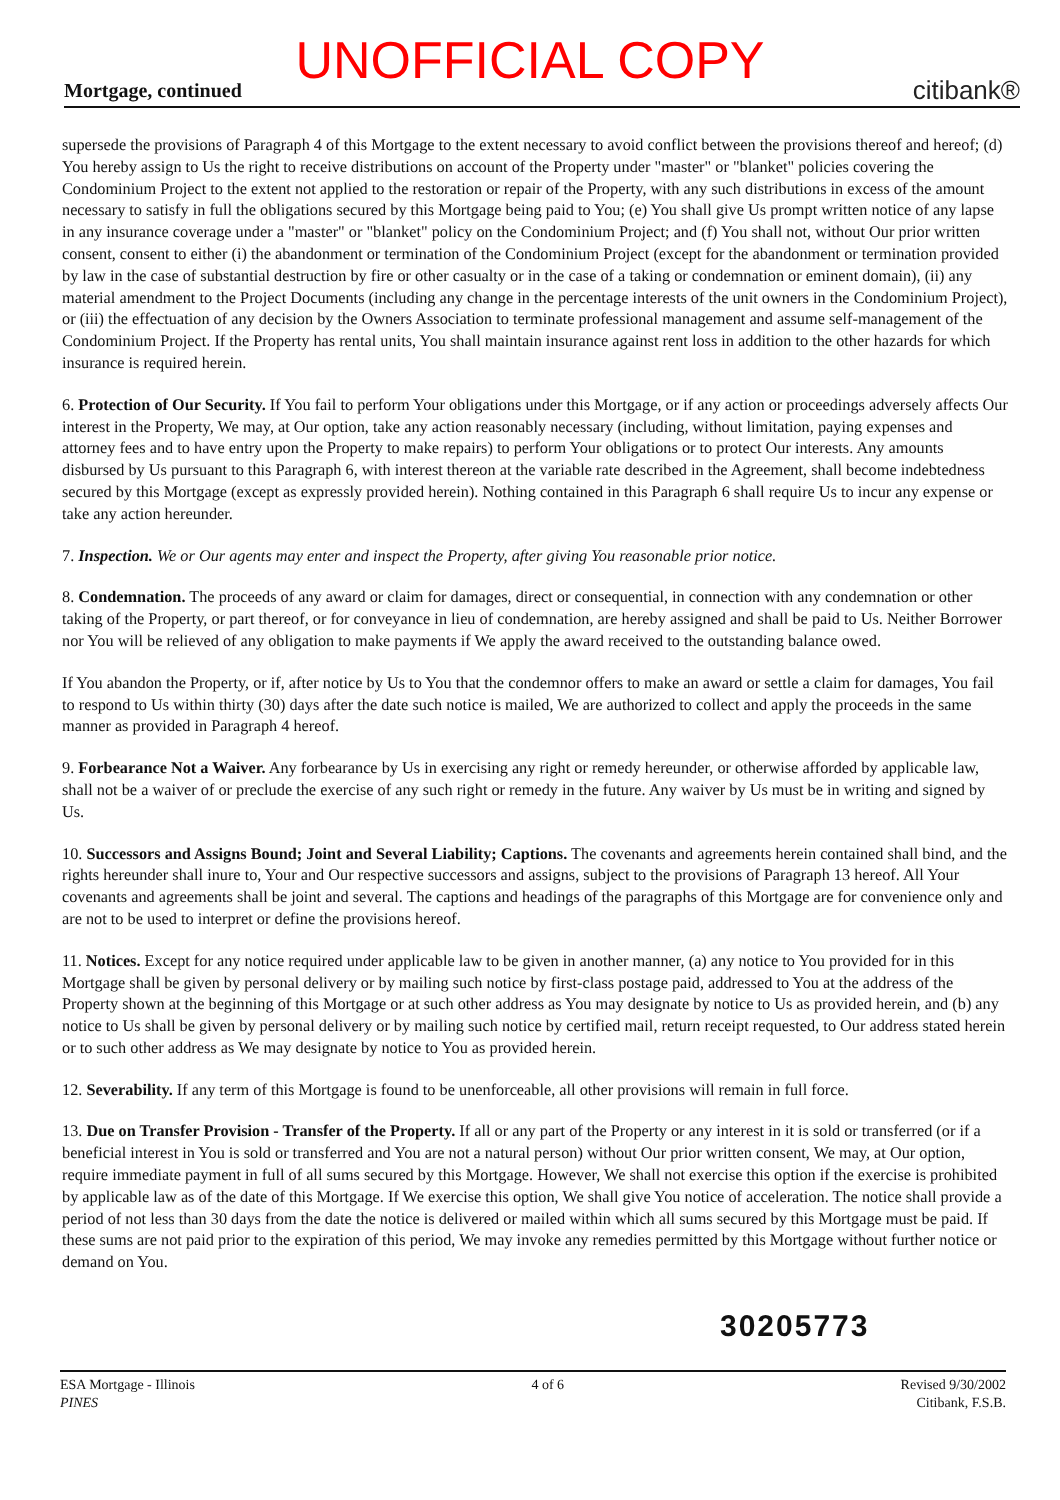UNOFFICIAL COPY Mortgage, continued citibank®
supersede the provisions of Paragraph 4 of this Mortgage to the extent necessary to avoid conflict between the provisions thereof and hereof; (d) You hereby assign to Us the right to receive distributions on account of the Property under "master" or "blanket" policies covering the Condominium Project to the extent not applied to the restoration or repair of the Property, with any such distributions in excess of the amount necessary to satisfy in full the obligations secured by this Mortgage being paid to You; (e) You shall give Us prompt written notice of any lapse in any insurance coverage under a "master" or "blanket" policy on the Condominium Project; and (f) You shall not, without Our prior written consent, consent to either (i) the abandonment or termination of the Condominium Project (except for the abandonment or termination provided by law in the case of substantial destruction by fire or other casualty or in the case of a taking or condemnation or eminent domain), (ii) any material amendment to the Project Documents (including any change in the percentage interests of the unit owners in the Condominium Project), or (iii) the effectuation of any decision by the Owners Association to terminate professional management and assume self-management of the Condominium Project. If the Property has rental units, You shall maintain insurance against rent loss in addition to the other hazards for which insurance is required herein.
6. Protection of Our Security. If You fail to perform Your obligations under this Mortgage, or if any action or proceedings adversely affects Our interest in the Property, We may, at Our option, take any action reasonably necessary (including, without limitation, paying expenses and attorney fees and to have entry upon the Property to make repairs) to perform Your obligations or to protect Our interests. Any amounts disbursed by Us pursuant to this Paragraph 6, with interest thereon at the variable rate described in the Agreement, shall become indebtedness secured by this Mortgage (except as expressly provided herein). Nothing contained in this Paragraph 6 shall require Us to incur any expense or take any action hereunder.
7. Inspection. We or Our agents may enter and inspect the Property, after giving You reasonable prior notice.
8. Condemnation. The proceeds of any award or claim for damages, direct or consequential, in connection with any condemnation or other taking of the Property, or part thereof, or for conveyance in lieu of condemnation, are hereby assigned and shall be paid to Us. Neither Borrower nor You will be relieved of any obligation to make payments if We apply the award received to the outstanding balance owed.
If You abandon the Property, or if, after notice by Us to You that the condemnor offers to make an award or settle a claim for damages, You fail to respond to Us within thirty (30) days after the date such notice is mailed, We are authorized to collect and apply the proceeds in the same manner as provided in Paragraph 4 hereof.
9. Forbearance Not a Waiver. Any forbearance by Us in exercising any right or remedy hereunder, or otherwise afforded by applicable law, shall not be a waiver of or preclude the exercise of any such right or remedy in the future. Any waiver by Us must be in writing and signed by Us.
10. Successors and Assigns Bound; Joint and Several Liability; Captions. The covenants and agreements herein contained shall bind, and the rights hereunder shall inure to, Your and Our respective successors and assigns, subject to the provisions of Paragraph 13 hereof. All Your covenants and agreements shall be joint and several. The captions and headings of the paragraphs of this Mortgage are for convenience only and are not to be used to interpret or define the provisions hereof.
11. Notices. Except for any notice required under applicable law to be given in another manner, (a) any notice to You provided for in this Mortgage shall be given by personal delivery or by mailing such notice by first-class postage paid, addressed to You at the address of the Property shown at the beginning of this Mortgage or at such other address as You may designate by notice to Us as provided herein, and (b) any notice to Us shall be given by personal delivery or by mailing such notice by certified mail, return receipt requested, to Our address stated herein or to such other address as We may designate by notice to You as provided herein.
12. Severability. If any term of this Mortgage is found to be unenforceable, all other provisions will remain in full force.
13. Due on Transfer Provision - Transfer of the Property. If all or any part of the Property or any interest in it is sold or transferred (or if a beneficial interest in You is sold or transferred and You are not a natural person) without Our prior written consent, We may, at Our option, require immediate payment in full of all sums secured by this Mortgage. However, We shall not exercise this option if the exercise is prohibited by applicable law as of the date of this Mortgage. If We exercise this option, We shall give You notice of acceleration. The notice shall provide a period of not less than 30 days from the date the notice is delivered or mailed within which all sums secured by this Mortgage must be paid. If these sums are not paid prior to the expiration of this period, We may invoke any remedies permitted by this Mortgage without further notice or demand on You.
30205773
ESA Mortgage - Illinois
PINES
4 of 6 Revised 9/30/2002
Citibank, F.S.B.